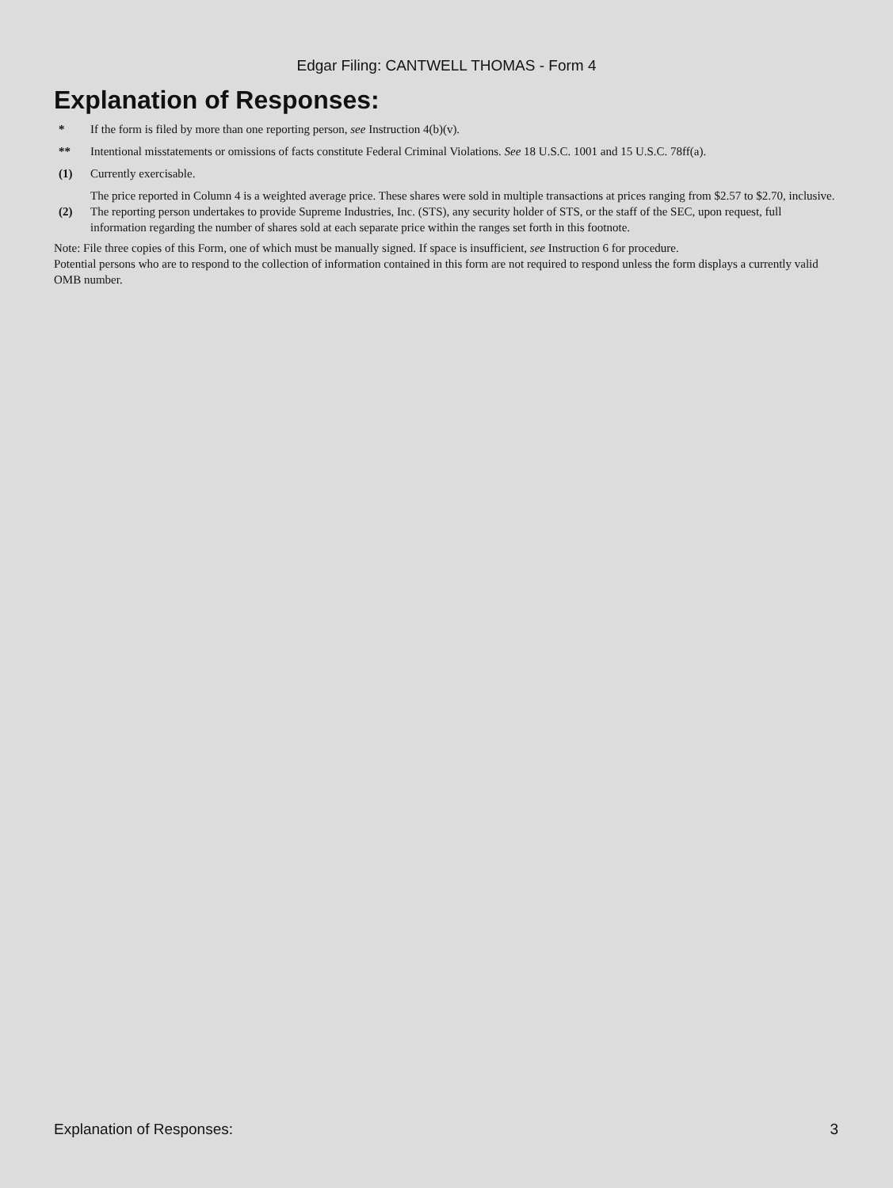Edgar Filing: CANTWELL THOMAS - Form 4
Explanation of Responses:
| * | If the form is filed by more than one reporting person, see Instruction 4(b)(v). |
| ** | Intentional misstatements or omissions of facts constitute Federal Criminal Violations. See 18 U.S.C. 1001 and 15 U.S.C. 78ff(a). |
| (1) | Currently exercisable. |
| (2) | The price reported in Column 4 is a weighted average price. These shares were sold in multiple transactions at prices ranging from $2.57 to $2.70, inclusive. The reporting person undertakes to provide Supreme Industries, Inc. (STS), any security holder of STS, or the staff of the SEC, upon request, full information regarding the number of shares sold at each separate price within the ranges set forth in this footnote. |
Note: File three copies of this Form, one of which must be manually signed. If space is insufficient, see Instruction 6 for procedure.
Potential persons who are to respond to the collection of information contained in this form are not required to respond unless the form displays a currently valid OMB number.
Explanation of Responses: 3